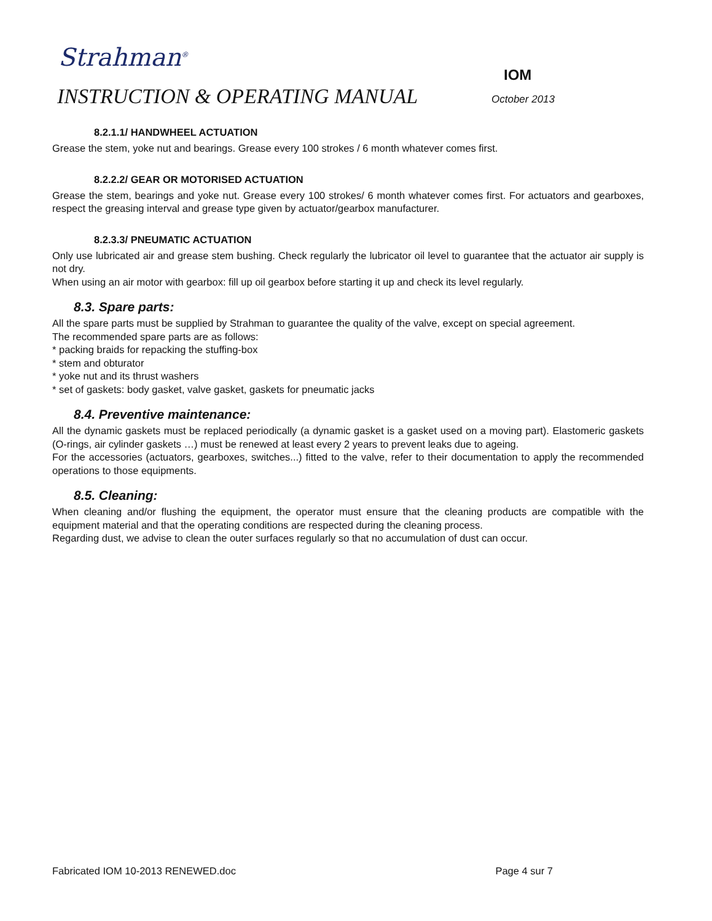Strahman<sup>®</sup>
INSTRUCTION & OPERATING MANUAL October 2013
8.2.1.1/ HANDWHEEL ACTUATION
Grease the stem, yoke nut and bearings. Grease every 100 strokes / 6 month whatever comes first.
8.2.2.2/ GEAR OR MOTORISED ACTUATION
Grease the stem, bearings and yoke nut. Grease every 100 strokes/ 6 month whatever comes first. For actuators and gearboxes, respect the greasing interval and grease type given by actuator/gearbox manufacturer.
8.2.3.3/ PNEUMATIC ACTUATION
Only use lubricated air and grease stem bushing. Check regularly the lubricator oil level to guarantee that the actuator air supply is not dry.
When using an air motor with gearbox: fill up oil gearbox before starting it up and check its level regularly.
8.3. Spare parts:
All the spare parts must be supplied by Strahman to guarantee the quality of the valve, except on special agreement.
The recommended spare parts are as follows:
* packing braids for repacking the stuffing-box
* stem and obturator
* yoke nut and its thrust washers
* set of gaskets: body gasket, valve gasket, gaskets for pneumatic jacks
8.4. Preventive maintenance:
All the dynamic gaskets must be replaced periodically (a dynamic gasket is a gasket used on a moving part). Elastomeric gaskets (O-rings, air cylinder gaskets …) must be renewed at least every 2 years to prevent leaks due to ageing.
For the accessories (actuators, gearboxes, switches...) fitted to the valve, refer to their documentation to apply the recommended operations to those equipments.
8.5. Cleaning:
When cleaning and/or flushing the equipment, the operator must ensure that the cleaning products are compatible with the equipment material and that the operating conditions are respected during the cleaning process.
Regarding dust, we advise to clean the outer surfaces regularly so that no accumulation of dust can occur.
IOM
Fabricated IOM 10-2013 RENEWED.doc Page 4 sur 7